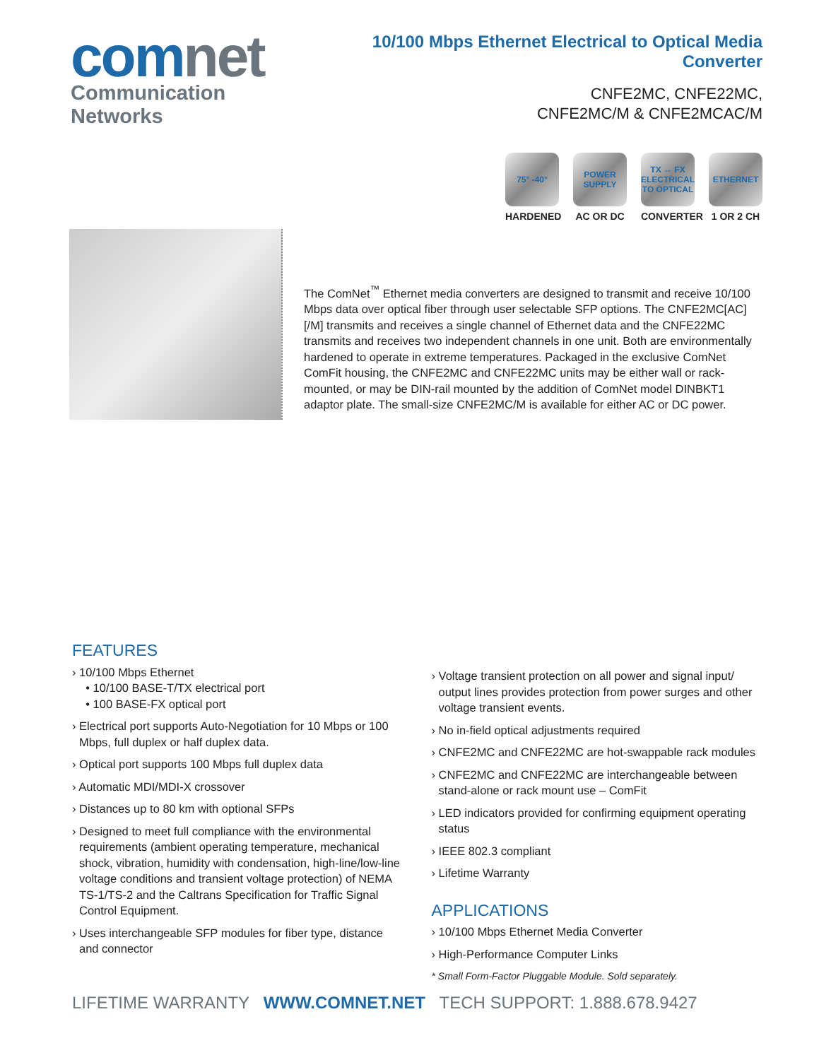comnet
Communication Networks
10/100 Mbps Ethernet Electrical to Optical Media Converter
CNFE2MC, CNFE22MC,
CNFE2MC/M & CNFE2MCAC/M
75° -40°
HARDENED
POWER SUPPLY
AC OR DC
TX ↔ FX ELECTRICAL TO OPTICAL
CONVERTER
ETHERNET
1 OR 2 CH
The ComNet<sup>™</sup> Ethernet media converters are designed to transmit and receive 10/100 Mbps data over optical fiber through user selectable SFP options. The CNFE2MC[AC][/M] transmits and receives a single channel of Ethernet data and the CNFE22MC transmits and receives two independent channels in one unit. Both are environmentally hardened to operate in extreme temperatures. Packaged in the exclusive ComNet ComFit housing, the CNFE2MC and CNFE22MC units may be either wall or rack-mounted, or may be DIN-rail mounted by the addition of ComNet model DINBKT1 adaptor plate. The small-size CNFE2MC/M is available for either AC or DC power.
FEATURES
› 10/100 Mbps Ethernet
• 10/100 BASE-T/TX electrical port
• 100 BASE-FX optical port
› Electrical port supports Auto-Negotiation for 10 Mbps or 100 Mbps, full duplex or half duplex data.
› Optical port supports 100 Mbps full duplex data
› Automatic MDI/MDI-X crossover
› Distances up to 80 km with optional SFPs
› Designed to meet full compliance with the environmental requirements (ambient operating temperature, mechanical shock, vibration, humidity with condensation, high-line/low-line voltage conditions and transient voltage protection) of NEMA TS-1/TS-2 and the Caltrans Specification for Traffic Signal Control Equipment.
› Uses interchangeable SFP modules for fiber type, distance and connector
› Voltage transient protection on all power and signal input/ output lines provides protection from power surges and other voltage transient events.
› No in-field optical adjustments required
› CNFE2MC and CNFE22MC are hot-swappable rack modules
› CNFE2MC and CNFE22MC are interchangeable between stand-alone or rack mount use – ComFit
› LED indicators provided for confirming equipment operating status
› IEEE 802.3 compliant
› Lifetime Warranty
APPLICATIONS
› 10/100 Mbps Ethernet Media Converter
› High-Performance Computer Links
* Small Form-Factor Pluggable Module. Sold separately.
LIFETIME WARRANTY WWW.COMNET.NET TECH SUPPORT: 1.888.678.9427